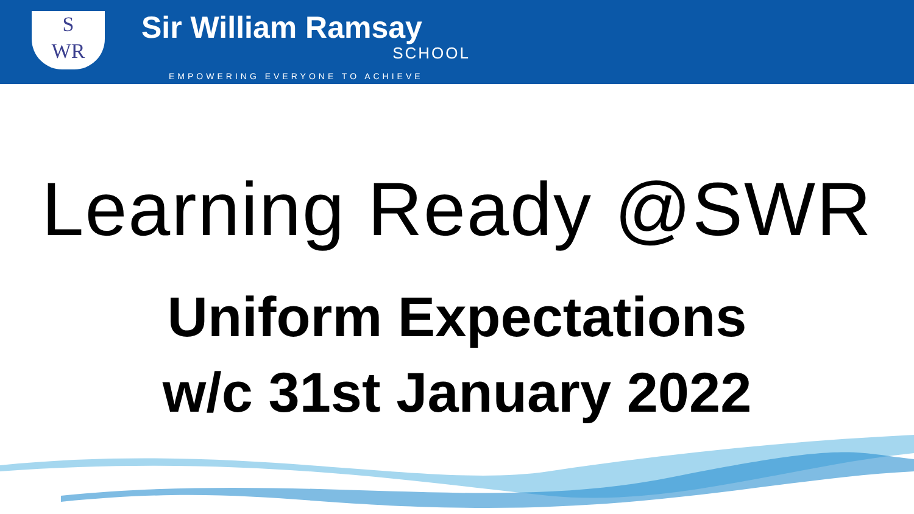S
WR
Sir William Ramsay
SCHOOL
EMPOWERING EVERYONE TO ACHIEVE
Learning Ready @SWR
Uniform Expectations
w/c 31st January 2022